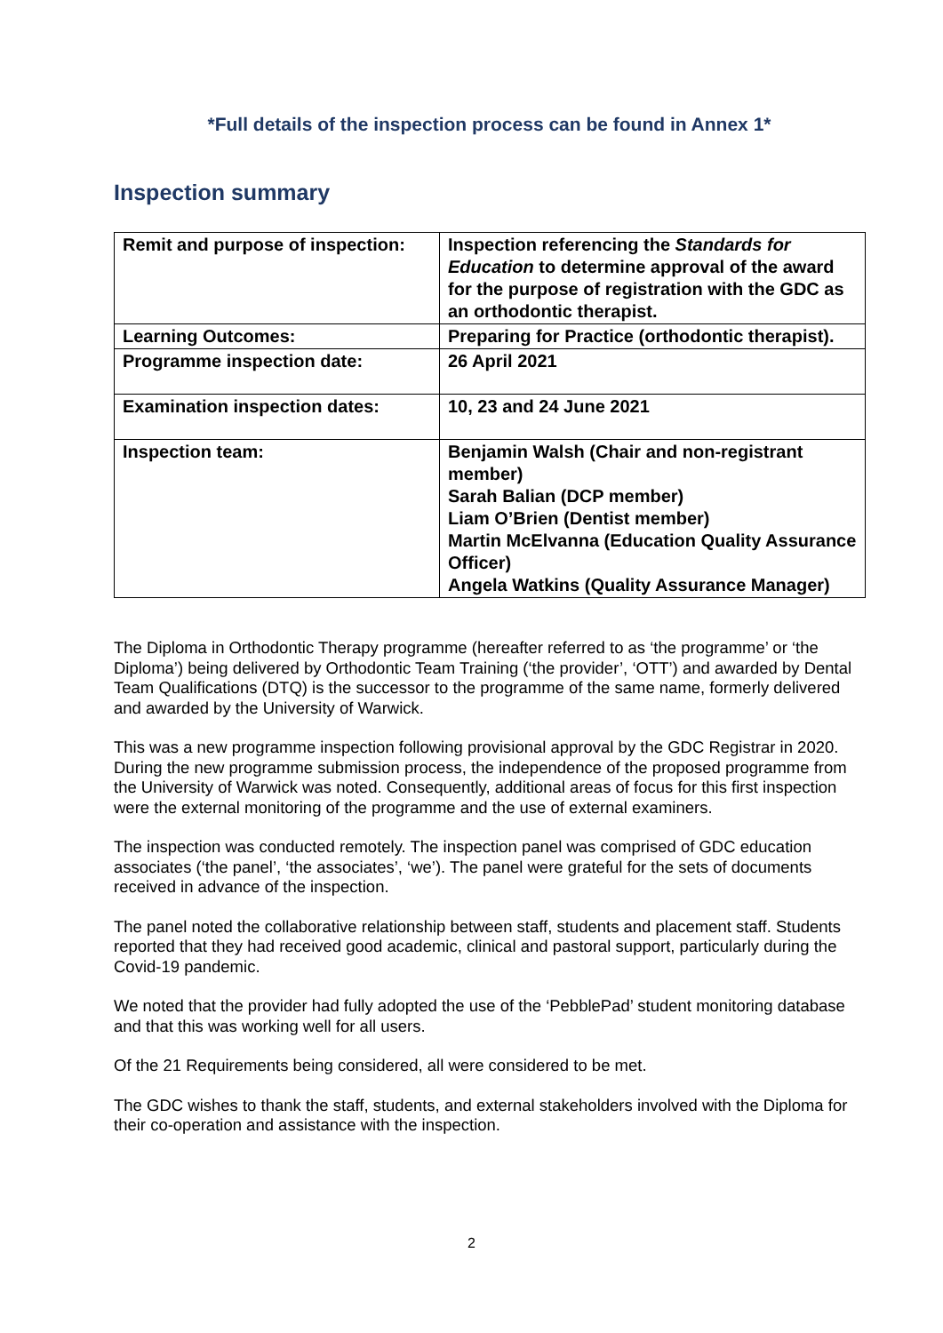*Full details of the inspection process can be found in Annex 1*
Inspection summary
| Remit and purpose of inspection: | Inspection referencing the Standards for Education to determine approval of the award for the purpose of registration with the GDC as an orthodontic therapist. |
| Learning Outcomes: | Preparing for Practice (orthodontic therapist). |
| Programme inspection date: | 26 April 2021 |
| Examination inspection dates: | 10, 23 and 24 June 2021 |
| Inspection team: | Benjamin Walsh (Chair and non-registrant member) Sarah Balian (DCP member) Liam O’Brien (Dentist member) Martin McElvanna (Education Quality Assurance Officer) Angela Watkins (Quality Assurance Manager) |
The Diploma in Orthodontic Therapy programme (hereafter referred to as ‘the programme’ or ‘the Diploma’) being delivered by Orthodontic Team Training (‘the provider’, ‘OTT’) and awarded by Dental Team Qualifications (DTQ) is the successor to the programme of the same name, formerly delivered and awarded by the University of Warwick.
This was a new programme inspection following provisional approval by the GDC Registrar in 2020. During the new programme submission process, the independence of the proposed programme from the University of Warwick was noted. Consequently, additional areas of focus for this first inspection were the external monitoring of the programme and the use of external examiners.
The inspection was conducted remotely. The inspection panel was comprised of GDC education associates (‘the panel’, ‘the associates’, ‘we’). The panel were grateful for the sets of documents received in advance of the inspection.
The panel noted the collaborative relationship between staff, students and placement staff. Students reported that they had received good academic, clinical and pastoral support, particularly during the Covid-19 pandemic.
We noted that the provider had fully adopted the use of the ‘PebblePad’ student monitoring database and that this was working well for all users.
Of the 21 Requirements being considered, all were considered to be met.
The GDC wishes to thank the staff, students, and external stakeholders involved with the Diploma for their co-operation and assistance with the inspection.
2